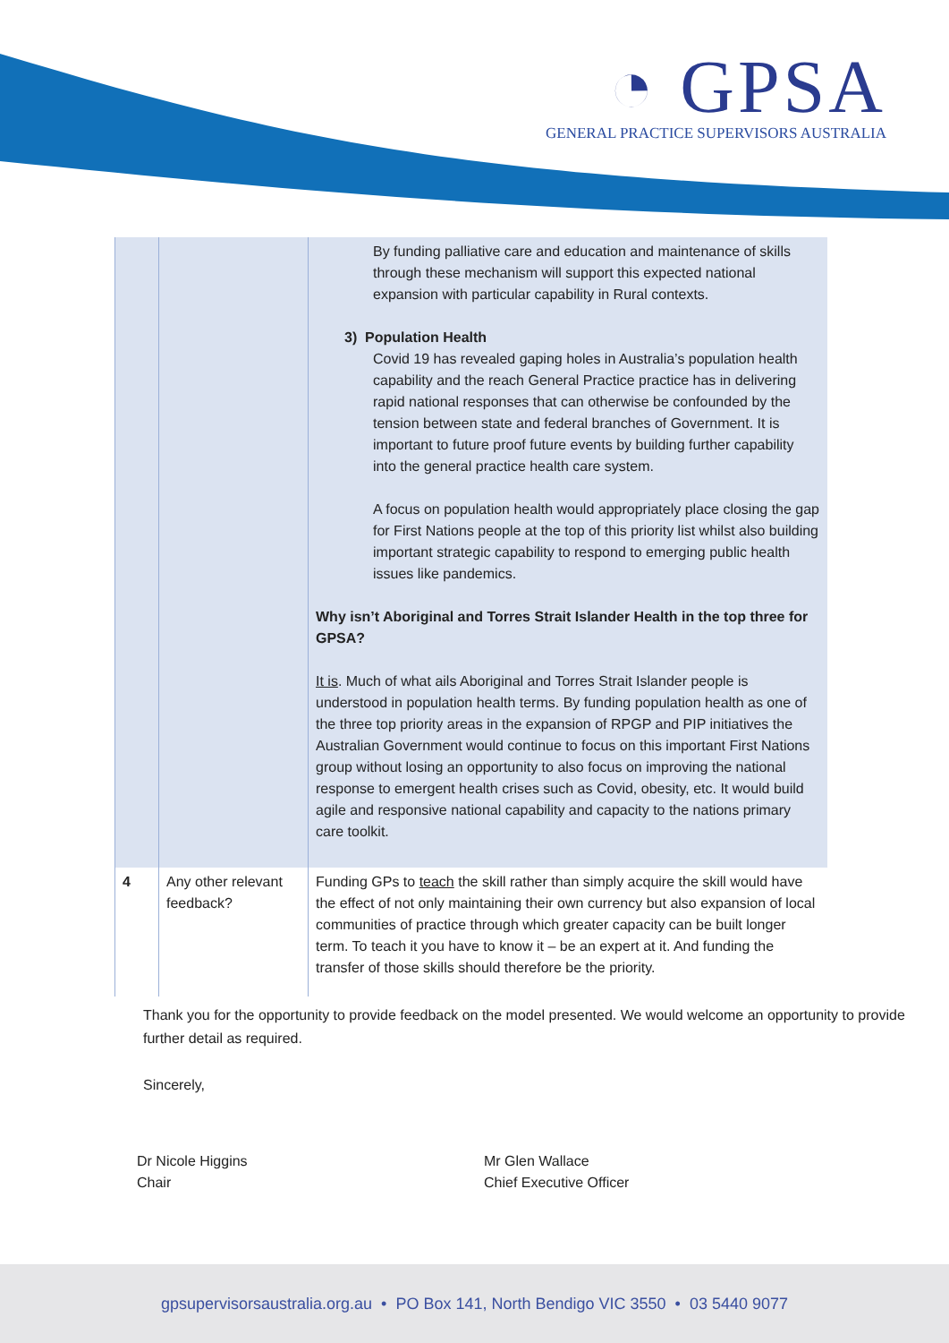◔ GPSA
GENERAL PRACTICE SUPERVISORS AUSTRALIA
| | | By funding palliative care and education and maintenance of skills through these mechanism will support this expected national expansion with particular capability in Rural contexts. 3) Population Health Covid 19 has revealed gaping holes in Australia’s population health capability and the reach General Practice practice has in delivering rapid national responses that can otherwise be confounded by the tension between state and federal branches of Government. It is important to future proof future events by building further capability into the general practice health care system. A focus on population health would appropriately place closing the gap for First Nations people at the top of this priority list whilst also building important strategic capability to respond to emerging public health issues like pandemics. Why isn’t Aboriginal and Torres Strait Islander Health in the top three for GPSA? It is . Much of what ails Aboriginal and Torres Strait Islander people is understood in population health terms. By funding population health as one of the three top priority areas in the expansion of RPGP and PIP initiatives the Australian Government would continue to focus on this important First Nations group without losing an opportunity to also focus on improving the national response to emergent health crises such as Covid, obesity, etc. It would build agile and responsive national capability and capacity to the nations primary care toolkit. |
| 4 | Any other relevant feedback? | Funding GPs to teach the skill rather than simply acquire the skill would have the effect of not only maintaining their own currency but also expansion of local communities of practice through which greater capacity can be built longer term. To teach it you have to know it – be an expert at it. And funding the transfer of those skills should therefore be the priority. |
Thank you for the opportunity to provide feedback on the model presented. We would welcome an opportunity to provide further detail as required.
Sincerely,
Dr Nicole Higgins
Chair
Mr Glen Wallace
Chief Executive Officer
gpsupervisorsaustralia.org.au • PO Box 141, North Bendigo VIC 3550 • 03 5440 9077